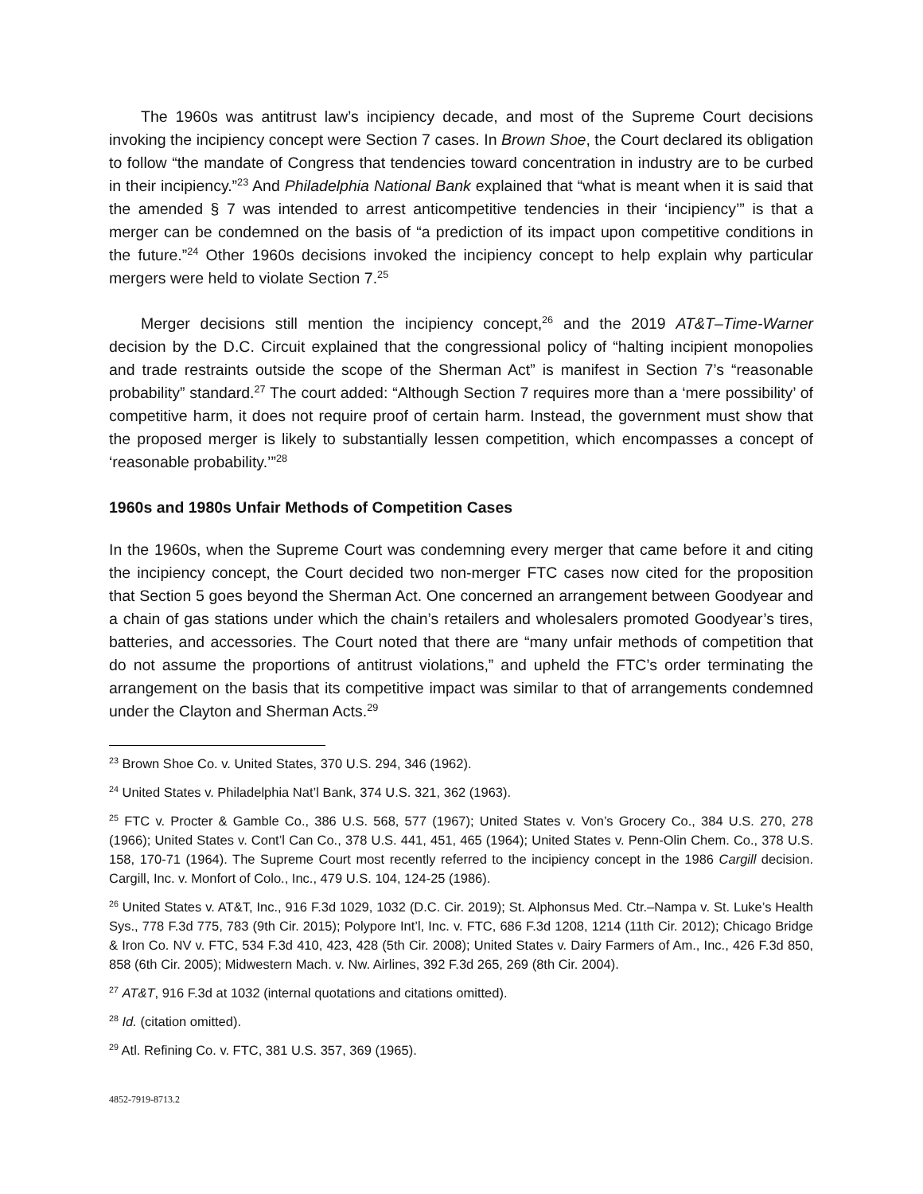The 1960s was antitrust law’s incipiency decade, and most of the Supreme Court decisions invoking the incipiency concept were Section 7 cases. In Brown Shoe, the Court declared its obligation to follow “the mandate of Congress that tendencies toward concentration in industry are to be curbed in their incipiency.”<sup>23</sup> And Philadelphia National Bank explained that “what is meant when it is said that the amended § 7 was intended to arrest anticompetitive tendencies in their ‘incipiency’” is that a merger can be condemned on the basis of “a prediction of its impact upon competitive conditions in the future.”<sup>24</sup> Other 1960s decisions invoked the incipiency concept to help explain why particular mergers were held to violate Section 7.<sup>25</sup>
Merger decisions still mention the incipiency concept,<sup>26</sup> and the 2019 AT&T–Time-Warner decision by the D.C. Circuit explained that the congressional policy of “halting incipient monopolies and trade restraints outside the scope of the Sherman Act” is manifest in Section 7’s “reasonable probability” standard.<sup>27</sup> The court added: “Although Section 7 requires more than a ‘mere possibility’ of competitive harm, it does not require proof of certain harm. Instead, the government must show that the proposed merger is likely to substantially lessen competition, which encompasses a concept of ‘reasonable probability.’”<sup>28</sup>
1960s and 1980s Unfair Methods of Competition Cases
In the 1960s, when the Supreme Court was condemning every merger that came before it and citing the incipiency concept, the Court decided two non-merger FTC cases now cited for the proposition that Section 5 goes beyond the Sherman Act. One concerned an arrangement between Goodyear and a chain of gas stations under which the chain’s retailers and wholesalers promoted Goodyear’s tires, batteries, and accessories. The Court noted that there are “many unfair methods of competition that do not assume the proportions of antitrust violations,” and upheld the FTC’s order terminating the arrangement on the basis that its competitive impact was similar to that of arrangements condemned under the Clayton and Sherman Acts.<sup>29</sup>
<sup>23</sup> Brown Shoe Co. v. United States, 370 U.S. 294, 346 (1962).
<sup>24</sup> United States v. Philadelphia Nat’l Bank, 374 U.S. 321, 362 (1963).
<sup>25</sup> FTC v. Procter & Gamble Co., 386 U.S. 568, 577 (1967); United States v. Von’s Grocery Co., 384 U.S. 270, 278 (1966); United States v. Cont’l Can Co., 378 U.S. 441, 451, 465 (1964); United States v. Penn-Olin Chem. Co., 378 U.S. 158, 170-71 (1964). The Supreme Court most recently referred to the incipiency concept in the 1986 Cargill decision. Cargill, Inc. v. Monfort of Colo., Inc., 479 U.S. 104, 124-25 (1986).
<sup>26</sup> United States v. AT&T, Inc., 916 F.3d 1029, 1032 (D.C. Cir. 2019); St. Alphonsus Med. Ctr.–Nampa v. St. Luke’s Health Sys., 778 F.3d 775, 783 (9th Cir. 2015); Polypore Int’l, Inc. v. FTC, 686 F.3d 1208, 1214 (11th Cir. 2012); Chicago Bridge & Iron Co. NV v. FTC, 534 F.3d 410, 423, 428 (5th Cir. 2008); United States v. Dairy Farmers of Am., Inc., 426 F.3d 850, 858 (6th Cir. 2005); Midwestern Mach. v. Nw. Airlines, 392 F.3d 265, 269 (8th Cir. 2004).
<sup>27</sup> AT&T, 916 F.3d at 1032 (internal quotations and citations omitted).
<sup>28</sup> Id. (citation omitted).
<sup>29</sup> Atl. Refining Co. v. FTC, 381 U.S. 357, 369 (1965).
4852-7919-8713.2